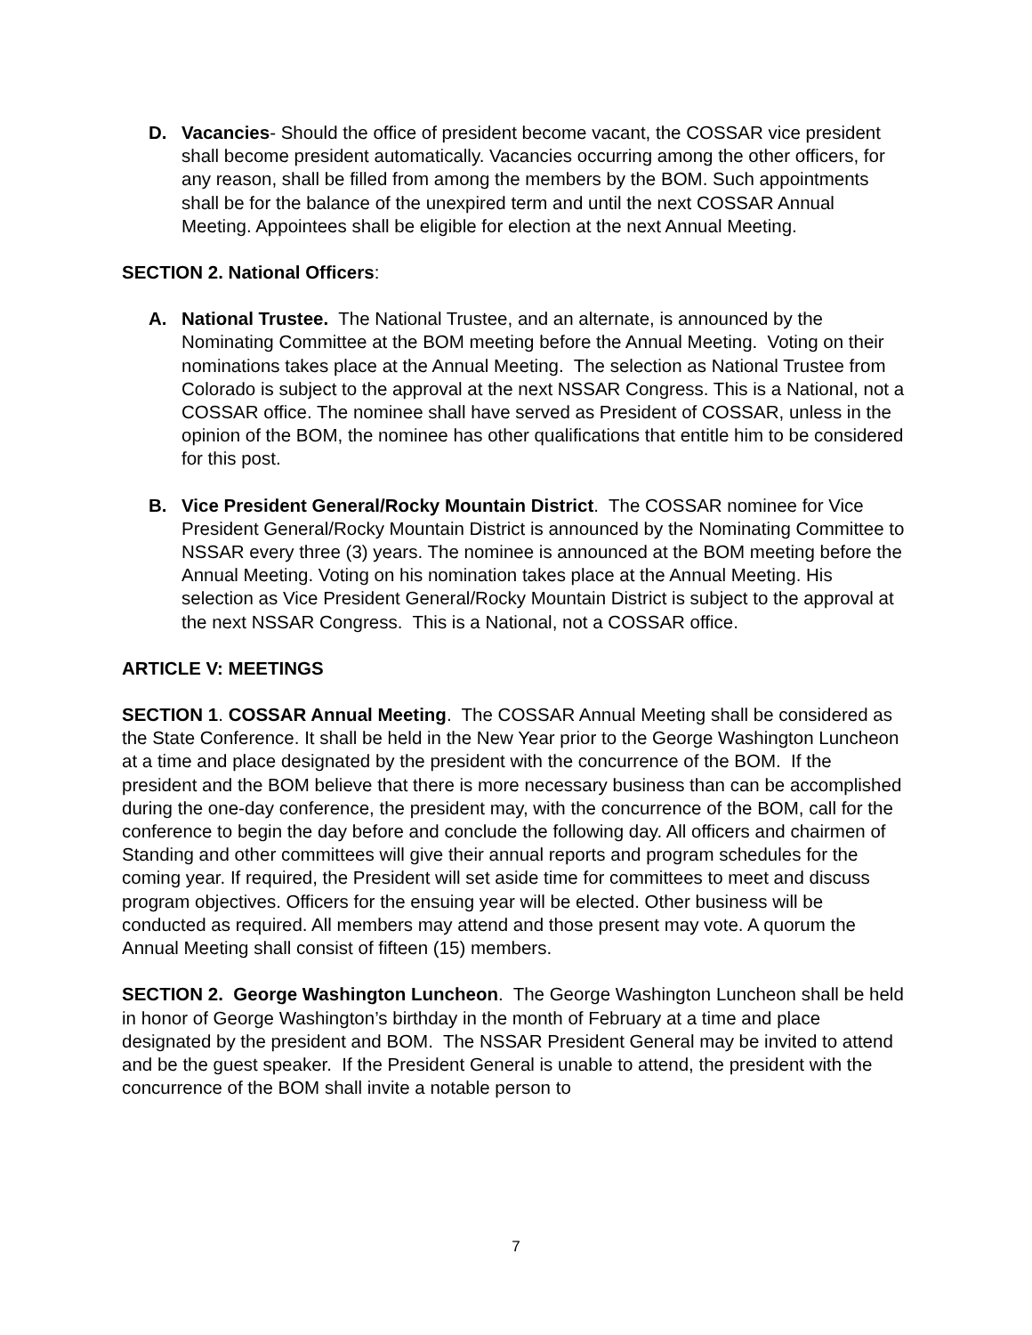D. Vacancies- Should the office of president become vacant, the COSSAR vice president shall become president automatically. Vacancies occurring among the other officers, for any reason, shall be filled from among the members by the BOM. Such appointments shall be for the balance of the unexpired term and until the next COSSAR Annual Meeting. Appointees shall be eligible for election at the next Annual Meeting.
SECTION 2. National Officers:
A. National Trustee. The National Trustee, and an alternate, is announced by the Nominating Committee at the BOM meeting before the Annual Meeting. Voting on their nominations takes place at the Annual Meeting. The selection as National Trustee from Colorado is subject to the approval at the next NSSAR Congress. This is a National, not a COSSAR office. The nominee shall have served as President of COSSAR, unless in the opinion of the BOM, the nominee has other qualifications that entitle him to be considered for this post.
B. Vice President General/Rocky Mountain District. The COSSAR nominee for Vice President General/Rocky Mountain District is announced by the Nominating Committee to NSSAR every three (3) years. The nominee is announced at the BOM meeting before the Annual Meeting. Voting on his nomination takes place at the Annual Meeting. His selection as Vice President General/Rocky Mountain District is subject to the approval at the next NSSAR Congress. This is a National, not a COSSAR office.
ARTICLE V: MEETINGS
SECTION 1. COSSAR Annual Meeting. The COSSAR Annual Meeting shall be considered as the State Conference. It shall be held in the New Year prior to the George Washington Luncheon at a time and place designated by the president with the concurrence of the BOM. If the president and the BOM believe that there is more necessary business than can be accomplished during the one-day conference, the president may, with the concurrence of the BOM, call for the conference to begin the day before and conclude the following day. All officers and chairmen of Standing and other committees will give their annual reports and program schedules for the coming year. If required, the President will set aside time for committees to meet and discuss program objectives. Officers for the ensuing year will be elected. Other business will be conducted as required. All members may attend and those present may vote. A quorum the Annual Meeting shall consist of fifteen (15) members.
SECTION 2. George Washington Luncheon. The George Washington Luncheon shall be held in honor of George Washington’s birthday in the month of February at a time and place designated by the president and BOM. The NSSAR President General may be invited to attend and be the guest speaker. If the President General is unable to attend, the president with the concurrence of the BOM shall invite a notable person to
7